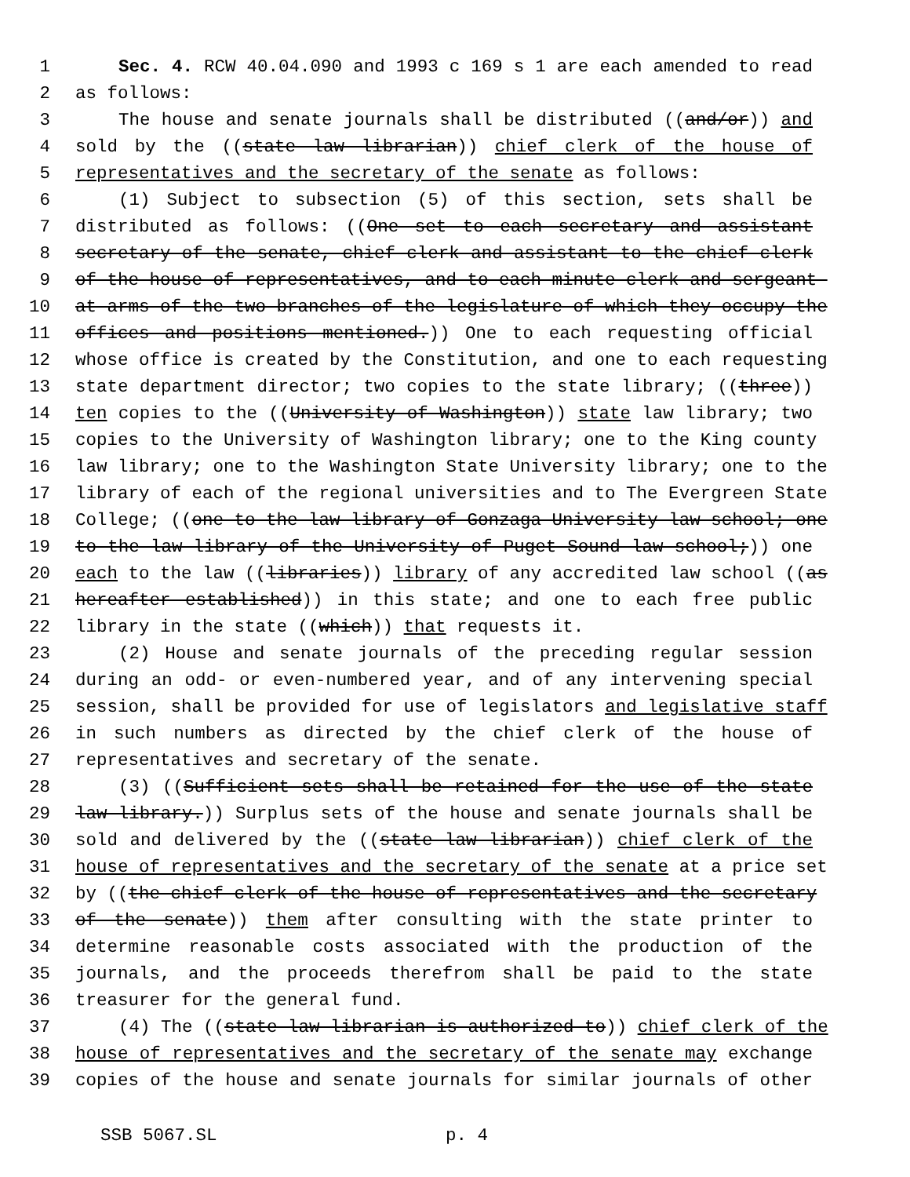1 Sec. 4. RCW 40.04.090 and 1993 c 169 s 1 are each amended to read
2 as follows:
3 The house and senate journals shall be distributed ((and/or)) and
4 sold by the ((state law librarian)) chief clerk of the house of
5 representatives and the secretary of the senate as follows:
6 (1) Subject to subsection (5) of this section, sets shall be
7 distributed as follows: ((One set to each secretary and assistant
8 secretary of the senate, chief clerk and assistant to the chief clerk
9 of the house of representatives, and to each minute clerk and sergeant-
10 at-arms of the two branches of the legislature of which they occupy the
11 offices and positions mentioned.)) One to each requesting official
12 whose office is created by the Constitution, and one to each requesting
13 state department director; two copies to the state library; ((three))
14 ten copies to the ((University of Washington)) state law library; two
15 copies to the University of Washington library; one to the King county
16 law library; one to the Washington State University library; one to the
17 library of each of the regional universities and to The Evergreen State
18 College; ((one to the law library of Gonzaga University law school; one
19 to the law library of the University of Puget Sound law school;)) one
20 each to the law ((libraries)) library of any accredited law school ((as
21 hereafter established)) in this state; and one to each free public
22 library in the state ((which)) that requests it.
23 (2) House and senate journals of the preceding regular session
24 during an odd- or even-numbered year, and of any intervening special
25 session, shall be provided for use of legislators and legislative staff
26 in such numbers as directed by the chief clerk of the house of
27 representatives and secretary of the senate.
28 (3) ((Sufficient sets shall be retained for the use of the state
29 law library.)) Surplus sets of the house and senate journals shall be
30 sold and delivered by the ((state law librarian)) chief clerk of the
31 house of representatives and the secretary of the senate at a price set
32 by ((the chief clerk of the house of representatives and the secretary
33 of the senate)) them after consulting with the state printer to
34 determine reasonable costs associated with the production of the
35 journals, and the proceeds therefrom shall be paid to the state
36 treasurer for the general fund.
37 (4) The ((state law librarian is authorized to)) chief clerk of the
38 house of representatives and the secretary of the senate may exchange
39 copies of the house and senate journals for similar journals of other
SSB 5067.SL p. 4